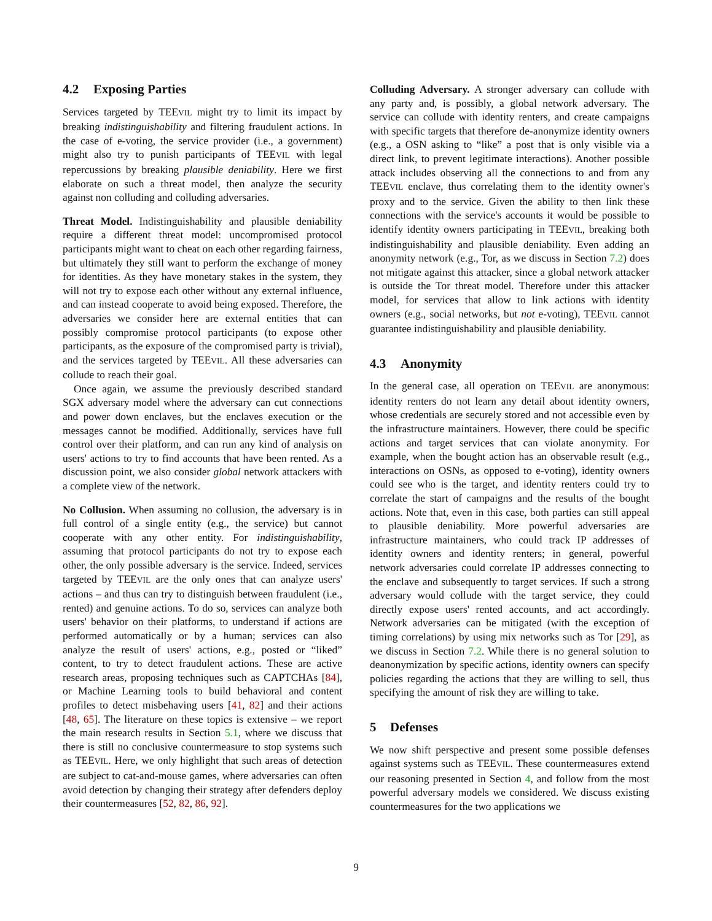4.2 Exposing Parties
Services targeted by TEEVIL might try to limit its impact by breaking indistinguishability and filtering fraudulent actions. In the case of e-voting, the service provider (i.e., a government) might also try to punish participants of TEEVIL with legal repercussions by breaking plausible deniability. Here we first elaborate on such a threat model, then analyze the security against non colluding and colluding adversaries.
Threat Model. Indistinguishability and plausible deniability require a different threat model: uncompromised protocol participants might want to cheat on each other regarding fairness, but ultimately they still want to perform the exchange of money for identities. As they have monetary stakes in the system, they will not try to expose each other without any external influence, and can instead cooperate to avoid being exposed. Therefore, the adversaries we consider here are external entities that can possibly compromise protocol participants (to expose other participants, as the exposure of the compromised party is trivial), and the services targeted by TEEVIL. All these adversaries can collude to reach their goal.
Once again, we assume the previously described standard SGX adversary model where the adversary can cut connections and power down enclaves, but the enclaves execution or the messages cannot be modified. Additionally, services have full control over their platform, and can run any kind of analysis on users' actions to try to find accounts that have been rented. As a discussion point, we also consider global network attackers with a complete view of the network.
No Collusion. When assuming no collusion, the adversary is in full control of a single entity (e.g., the service) but cannot cooperate with any other entity. For indistinguishability, assuming that protocol participants do not try to expose each other, the only possible adversary is the service. Indeed, services targeted by TEEVIL are the only ones that can analyze users' actions – and thus can try to distinguish between fraudulent (i.e., rented) and genuine actions. To do so, services can analyze both users' behavior on their platforms, to understand if actions are performed automatically or by a human; services can also analyze the result of users' actions, e.g., posted or “liked” content, to try to detect fraudulent actions. These are active research areas, proposing techniques such as CAPTCHAs [84], or Machine Learning tools to build behavioral and content profiles to detect misbehaving users [41, 82] and their actions [48, 65]. The literature on these topics is extensive – we report the main research results in Section 5.1, where we discuss that there is still no conclusive countermeasure to stop systems such as TEEVIL. Here, we only highlight that such areas of detection are subject to cat-and-mouse games, where adversaries can often avoid detection by changing their strategy after defenders deploy their countermeasures [52, 82, 86, 92].
Colluding Adversary. A stronger adversary can collude with any party and, is possibly, a global network adversary. The service can collude with identity renters, and create campaigns with specific targets that therefore de-anonymize identity owners (e.g., a OSN asking to “like” a post that is only visible via a direct link, to prevent legitimate interactions). Another possible attack includes observing all the connections to and from any TEEVIL enclave, thus correlating them to the identity owner's proxy and to the service. Given the ability to then link these connections with the service's accounts it would be possible to identify identity owners participating in TEEVIL, breaking both indistinguishability and plausible deniability. Even adding an anonymity network (e.g., Tor, as we discuss in Section 7.2) does not mitigate against this attacker, since a global network attacker is outside the Tor threat model. Therefore under this attacker model, for services that allow to link actions with identity owners (e.g., social networks, but not e-voting), TEEVIL cannot guarantee indistinguishability and plausible deniability.
4.3 Anonymity
In the general case, all operation on TEEVIL are anonymous: identity renters do not learn any detail about identity owners, whose credentials are securely stored and not accessible even by the infrastructure maintainers. However, there could be specific actions and target services that can violate anonymity. For example, when the bought action has an observable result (e.g., interactions on OSNs, as opposed to e-voting), identity owners could see who is the target, and identity renters could try to correlate the start of campaigns and the results of the bought actions. Note that, even in this case, both parties can still appeal to plausible deniability. More powerful adversaries are infrastructure maintainers, who could track IP addresses of identity owners and identity renters; in general, powerful network adversaries could correlate IP addresses connecting to the enclave and subsequently to target services. If such a strong adversary would collude with the target service, they could directly expose users' rented accounts, and act accordingly. Network adversaries can be mitigated (with the exception of timing correlations) by using mix networks such as Tor [29], as we discuss in Section 7.2. While there is no general solution to deanonymization by specific actions, identity owners can specify policies regarding the actions that they are willing to sell, thus specifying the amount of risk they are willing to take.
5 Defenses
We now shift perspective and present some possible defenses against systems such as TEEVIL. These countermeasures extend our reasoning presented in Section 4, and follow from the most powerful adversary models we considered. We discuss existing countermeasures for the two applications we
9